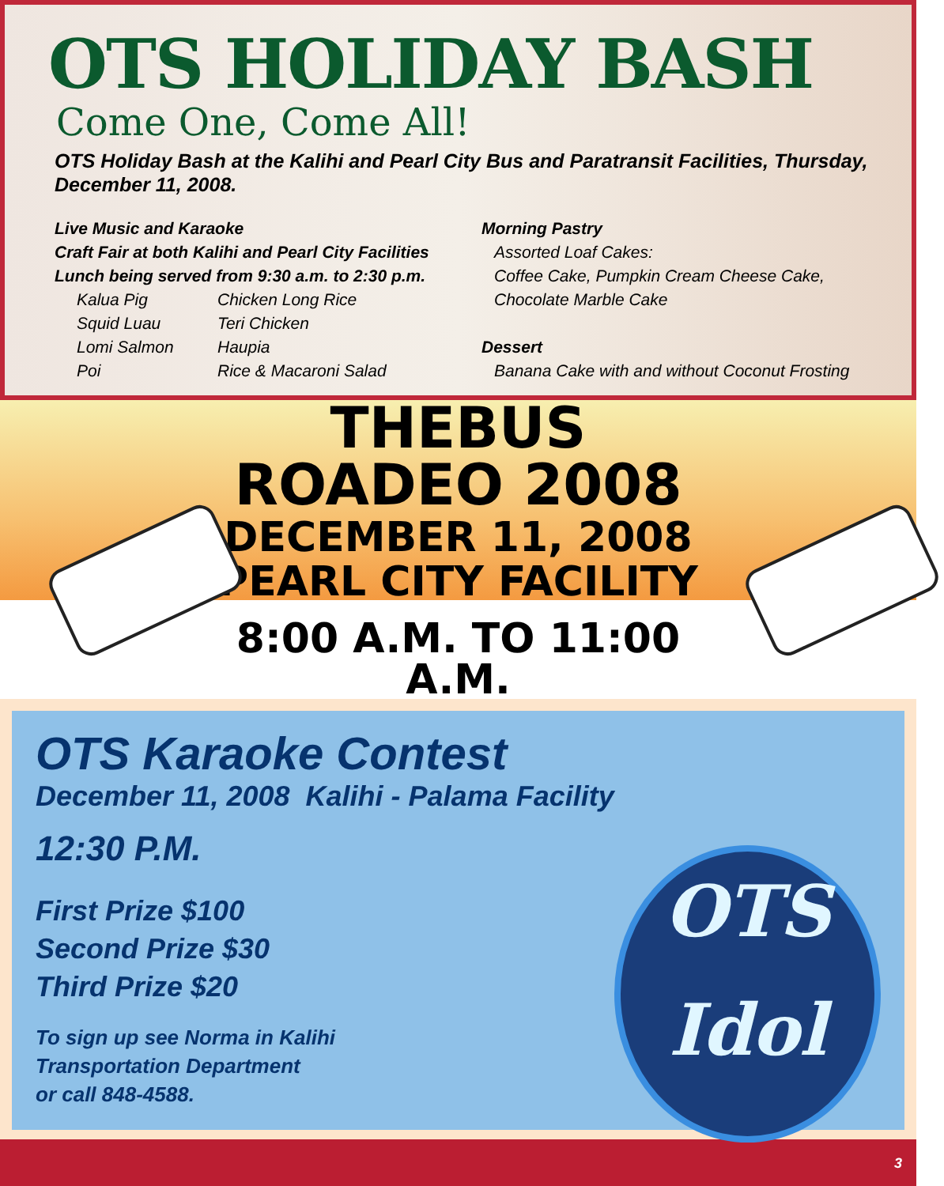OTS HOLIDAY BASH
Come One, Come All!
OTS Holiday Bash at the Kalihi and Pearl City Bus and Paratransit Facilities, Thursday, December 11, 2008.
Live Music and Karaoke
Craft Fair at both Kalihi and Pearl City Facilities
Lunch being served from 9:30 a.m. to 2:30 p.m.
Kalua Pig Chicken Long Rice Squid Luau Teri Chicken Lomi Salmon Haupia Poi Rice & Macaroni Salad
Morning Pastry
Assorted Loaf Cakes:
Coffee Cake, Pumpkin Cream Cheese Cake,
Chocolate Marble Cake
Dessert
Banana Cake with and without Coconut Frosting
THEBUS ROADEO 2008
DECEMBER 11, 2008
PEARL CITY FACILITY
8:00 A.M. TO 11:00 A.M.
OTS Karaoke Contest
December 11, 2008 Kalihi - Palama Facility
12:30 P.M.
First Prize $100
Second Prize $30
Third Prize $20
To sign up see Norma in Kalihi
Transportation Department
or call 848-4588.
OTS
Idol
3